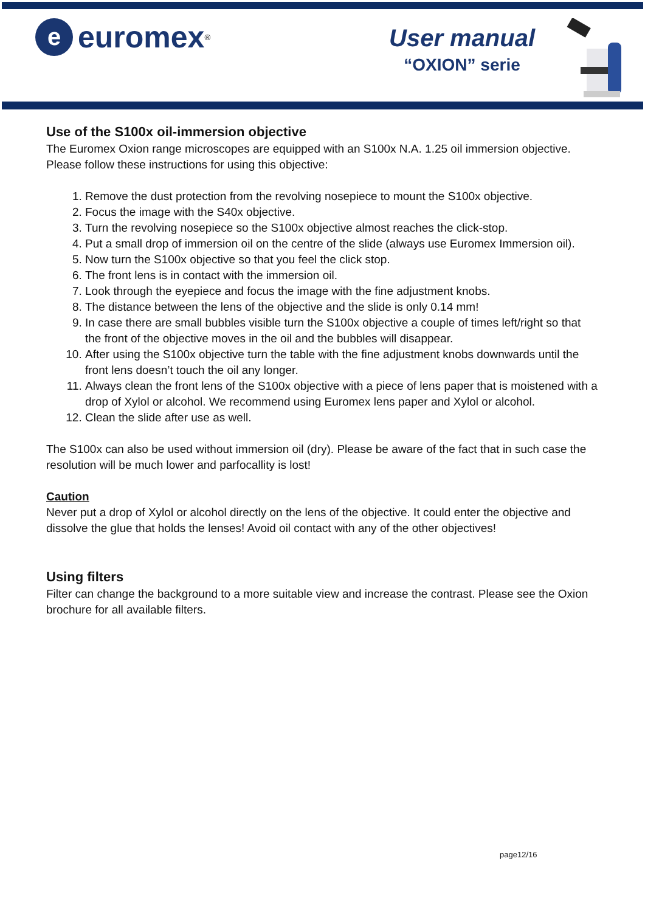e
euromex<sup>®</sup>
User manual
“OXION” serie
Use of the S100x oil-immersion objective
The Euromex Oxion range microscopes are equipped with an S100x N.A. 1.25 oil immersion objective. Please follow these instructions for using this objective:
1. Remove the dust protection from the revolving nosepiece to mount the S100x objective.
2. Focus the image with the S40x objective.
3. Turn the revolving nosepiece so the S100x objective almost reaches the click-stop.
4. Put a small drop of immersion oil on the centre of the slide (always use Euromex Immersion oil).
5. Now turn the S100x objective so that you feel the click stop.
6. The front lens is in contact with the immersion oil.
7. Look through the eyepiece and focus the image with the fine adjustment knobs.
8. The distance between the lens of the objective and the slide is only 0.14 mm!
9. In case there are small bubbles visible turn the S100x objective a couple of times left/right so that the front of the objective moves in the oil and the bubbles will disappear.
10. After using the S100x objective turn the table with the fine adjustment knobs downwards until the front lens doesn’t touch the oil any longer.
11. Always clean the front lens of the S100x objective with a piece of lens paper that is moistened with a drop of Xylol or alcohol. We recommend using Euromex lens paper and Xylol or alcohol.
12. Clean the slide after use as well.
The S100x can also be used without immersion oil (dry). Please be aware of the fact that in such case the resolution will be much lower and parfocallity is lost!
Caution
Never put a drop of Xylol or alcohol directly on the lens of the objective. It could enter the objective and dissolve the glue that holds the lenses! Avoid oil contact with any of the other objectives!
Using filters
Filter can change the background to a more suitable view and increase the contrast. Please see the Oxion brochure for all available filters.
page12/16